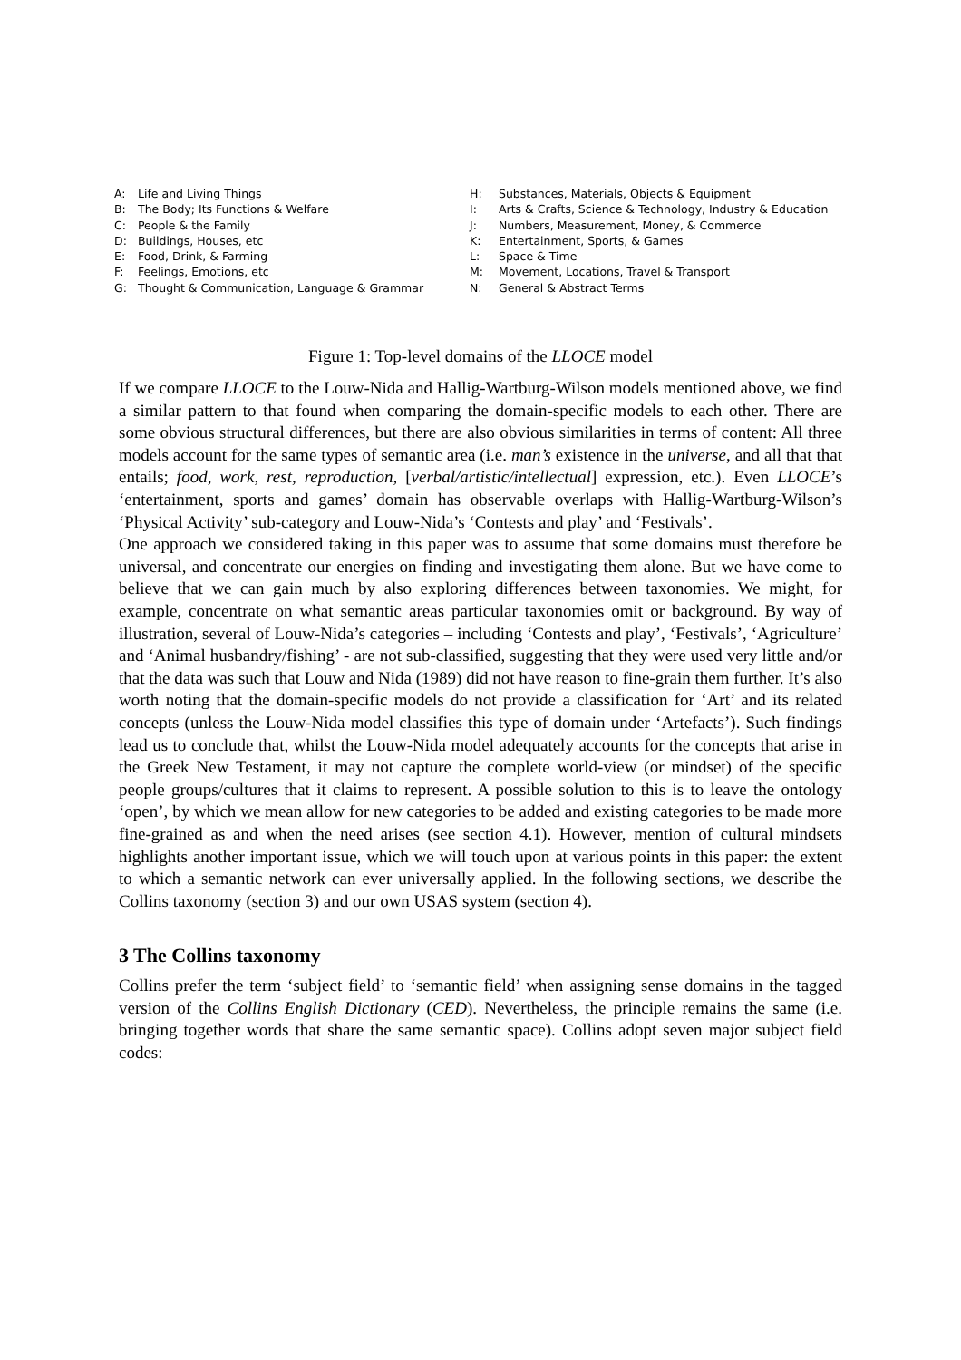A: Life and Living Things
B: The Body; Its Functions & Welfare
C: People & the Family
D: Buildings, Houses, etc
E: Food, Drink, & Farming
F: Feelings, Emotions, etc
G: Thought & Communication, Language & Grammar
H: Substances, Materials, Objects & Equipment
I: Arts & Crafts, Science & Technology, Industry & Education
J: Numbers, Measurement, Money, & Commerce
K: Entertainment, Sports, & Games
L: Space & Time
M: Movement, Locations, Travel & Transport
N: General & Abstract Terms
Figure 1: Top-level domains of the LLOCE model
If we compare LLOCE to the Louw-Nida and Hallig-Wartburg-Wilson models mentioned above, we find a similar pattern to that found when comparing the domain-specific models to each other. There are some obvious structural differences, but there are also obvious similarities in terms of content: All three models account for the same types of semantic area (i.e. man’s existence in the universe, and all that that entails; food, work, rest, reproduction, [verbal/artistic/intellectual] expression, etc.). Even LLOCE’s ‘entertainment, sports and games’ domain has observable overlaps with Hallig-Wartburg-Wilson’s ‘Physical Activity’ sub-category and Louw-Nida’s ‘Contests and play’ and ‘Festivals’.
One approach we considered taking in this paper was to assume that some domains must therefore be universal, and concentrate our energies on finding and investigating them alone. But we have come to believe that we can gain much by also exploring differences between taxonomies. We might, for example, concentrate on what semantic areas particular taxonomies omit or background. By way of illustration, several of Louw-Nida’s categories – including ‘Contests and play’, ‘Festivals’, ‘Agriculture’ and ‘Animal husbandry/fishing’ - are not sub-classified, suggesting that they were used very little and/or that the data was such that Louw and Nida (1989) did not have reason to fine-grain them further. It’s also worth noting that the domain-specific models do not provide a classification for ‘Art’ and its related concepts (unless the Louw-Nida model classifies this type of domain under ‘Artefacts’). Such findings lead us to conclude that, whilst the Louw-Nida model adequately accounts for the concepts that arise in the Greek New Testament, it may not capture the complete world-view (or mindset) of the specific people groups/cultures that it claims to represent. A possible solution to this is to leave the ontology ‘open’, by which we mean allow for new categories to be added and existing categories to be made more fine-grained as and when the need arises (see section 4.1). However, mention of cultural mindsets highlights another important issue, which we will touch upon at various points in this paper: the extent to which a semantic network can ever universally applied. In the following sections, we describe the Collins taxonomy (section 3) and our own USAS system (section 4).
3 The Collins taxonomy
Collins prefer the term ‘subject field’ to ‘semantic field’ when assigning sense domains in the tagged version of the Collins English Dictionary (CED). Nevertheless, the principle remains the same (i.e. bringing together words that share the same semantic space). Collins adopt seven major subject field codes: